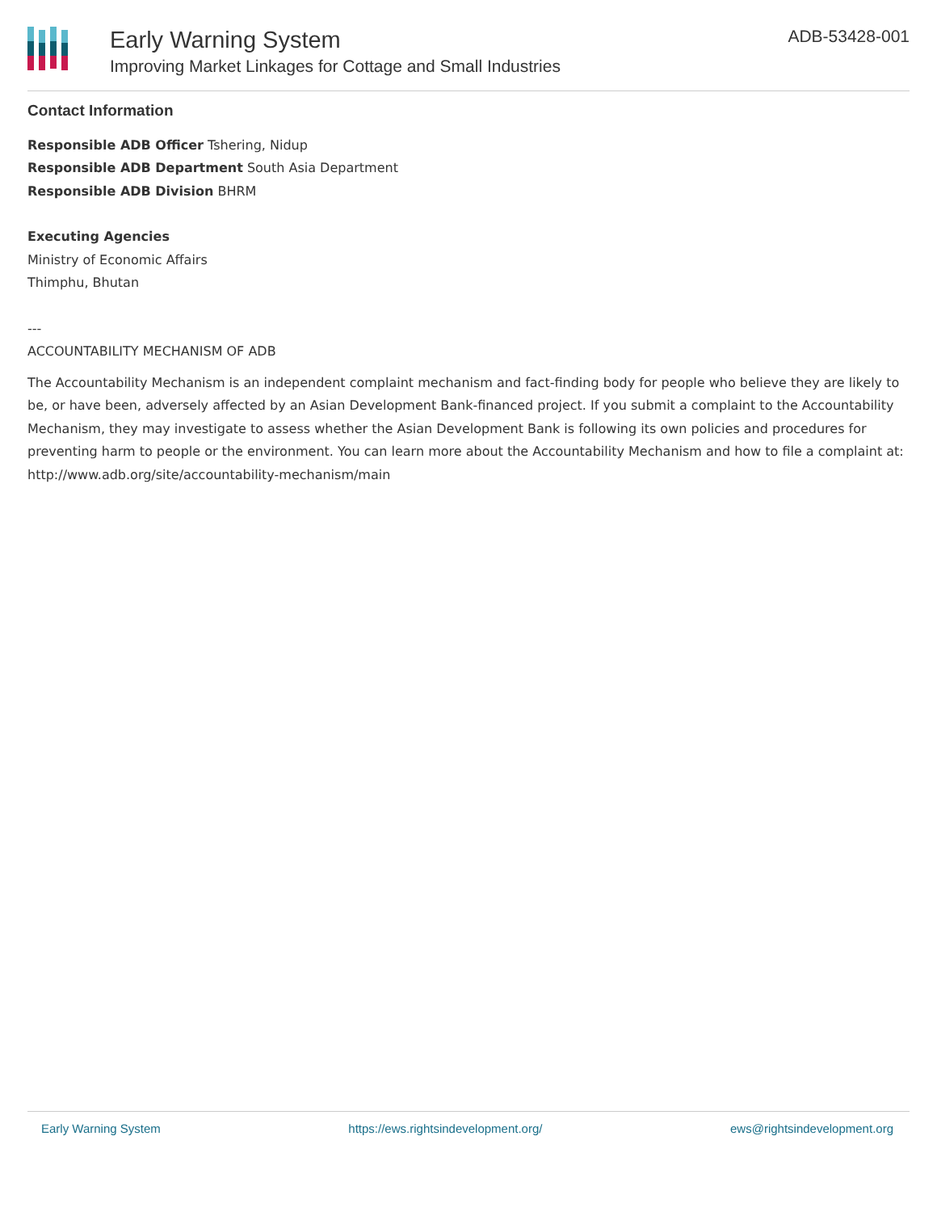Early Warning System
Improving Market Linkages for Cottage and Small Industries
ADB-53428-001
Contact Information
Responsible ADB Officer Tshering, Nidup
Responsible ADB Department South Asia Department
Responsible ADB Division BHRM
Executing Agencies
Ministry of Economic Affairs
Thimphu, Bhutan
---
ACCOUNTABILITY MECHANISM OF ADB
The Accountability Mechanism is an independent complaint mechanism and fact-finding body for people who believe they are likely to be, or have been, adversely affected by an Asian Development Bank-financed project. If you submit a complaint to the Accountability Mechanism, they may investigate to assess whether the Asian Development Bank is following its own policies and procedures for preventing harm to people or the environment. You can learn more about the Accountability Mechanism and how to file a complaint at: http://www.adb.org/site/accountability-mechanism/main
Early Warning System https://ews.rightsindevelopment.org/ ews@rightsindevelopment.org